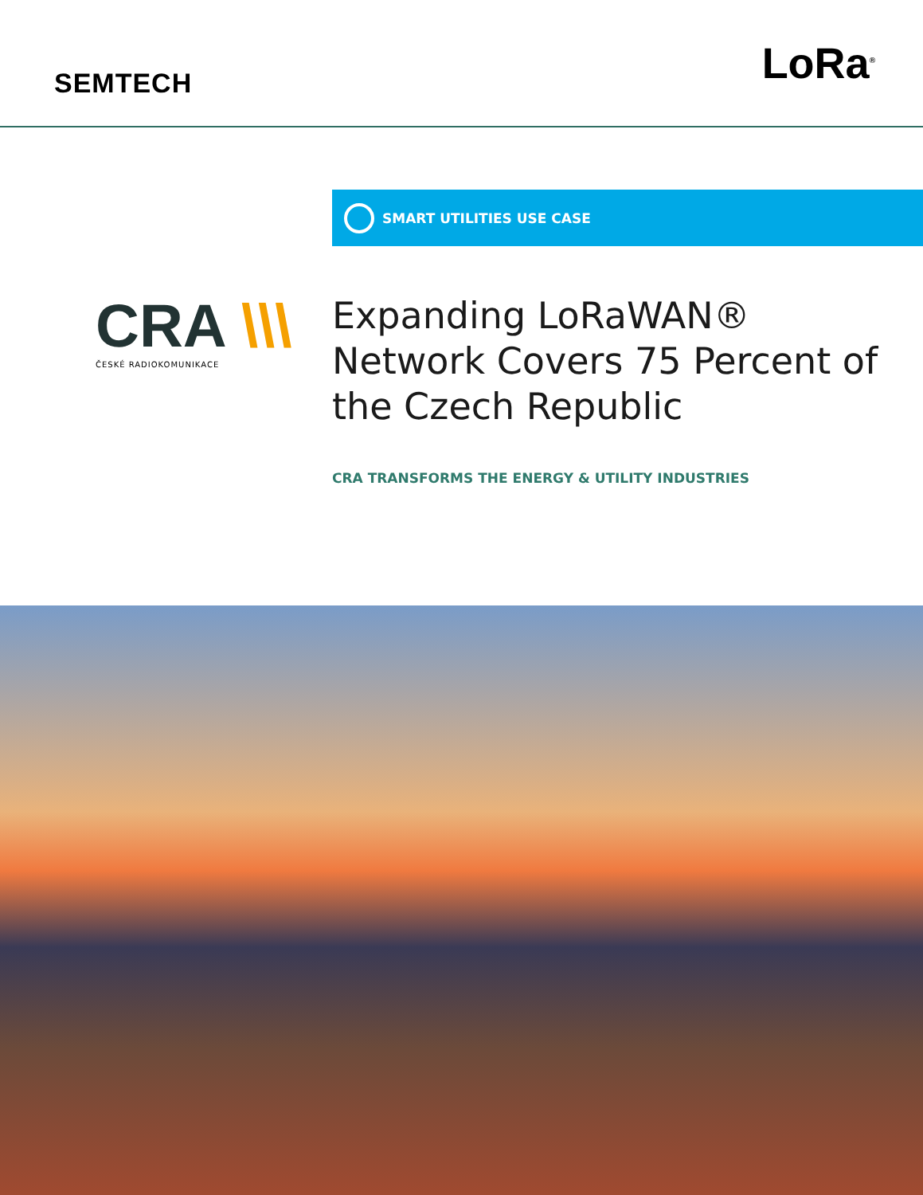SEMTECH
LoRa<sup>®</sup>
SMART UTILITIES USE CASE
CRA \\\
ČESKÉ RADIOKOMUNIKACE
Expanding LoRaWAN® Network Covers 75 Percent of the Czech Republic
CRA TRANSFORMS THE ENERGY & UTILITY INDUSTRIES